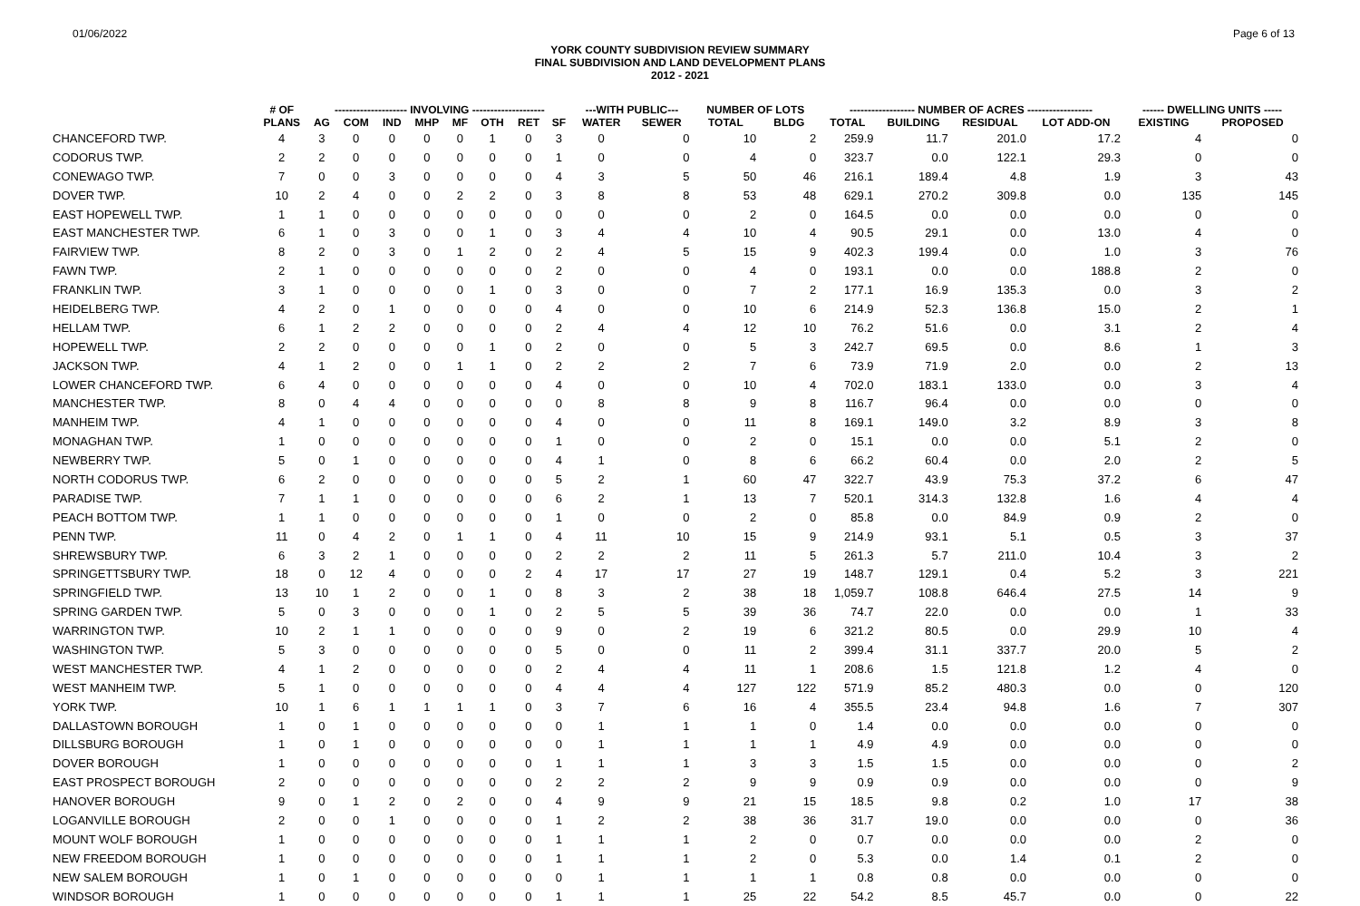01/06/2022 Page 6 of 13
YORK COUNTY SUBDIVISION REVIEW SUMMARY
FINAL SUBDIVISION AND LAND DEVELOPMENT PLANS
2012 - 2021
| | # OF | -------------------- INVOLVING -------------------- | | | | | | | | ---WITH PUBLIC--- | | NUMBER OF LOTS | | ------------------ NUMBER OF ACRES ------------------ | | | | ------ DWELLING UNITS ----- | |
| --- | --- | --- | --- | --- | --- | --- | --- | --- | --- | --- | --- | --- | --- | --- | --- | --- | --- | --- | --- |
| | PLANS | AG | COM | IND | MHP | MF | OTH | RET | SF | WATER | SEWER | TOTAL | BLDG | TOTAL | BUILDING | RESIDUAL | LOT ADD-ON | EXISTING | PROPOSED |
| CHANCEFORD TWP. | 4 | 3 | 0 | 0 | 0 | 0 | 1 | 0 | 3 | 0 | 0 | 10 | 2 | 259.9 | 11.7 | 201.0 | 17.2 | 4 | 0 |
| CODORUS TWP. | 2 | 2 | 0 | 0 | 0 | 0 | 0 | 0 | 1 | 0 | 0 | 4 | 0 | 323.7 | 0.0 | 122.1 | 29.3 | 0 | 0 |
| CONEWAGO TWP. | 7 | 0 | 0 | 3 | 0 | 0 | 0 | 0 | 4 | 3 | 5 | 50 | 46 | 216.1 | 189.4 | 4.8 | 1.9 | 3 | 43 |
| DOVER TWP. | 10 | 2 | 4 | 0 | 0 | 2 | 2 | 0 | 3 | 8 | 8 | 53 | 48 | 629.1 | 270.2 | 309.8 | 0.0 | 135 | 145 |
| EAST HOPEWELL TWP. | 1 | 1 | 0 | 0 | 0 | 0 | 0 | 0 | 0 | 0 | 0 | 2 | 0 | 164.5 | 0.0 | 0.0 | 0.0 | 0 | 0 |
| EAST MANCHESTER TWP. | 6 | 1 | 0 | 3 | 0 | 0 | 1 | 0 | 3 | 4 | 4 | 10 | 4 | 90.5 | 29.1 | 0.0 | 13.0 | 4 | 0 |
| FAIRVIEW TWP. | 8 | 2 | 0 | 3 | 0 | 1 | 2 | 0 | 2 | 4 | 5 | 15 | 9 | 402.3 | 199.4 | 0.0 | 1.0 | 3 | 76 |
| FAWN TWP. | 2 | 1 | 0 | 0 | 0 | 0 | 0 | 0 | 2 | 0 | 0 | 4 | 0 | 193.1 | 0.0 | 0.0 | 188.8 | 2 | 0 |
| FRANKLIN TWP. | 3 | 1 | 0 | 0 | 0 | 0 | 1 | 0 | 3 | 0 | 0 | 7 | 2 | 177.1 | 16.9 | 135.3 | 0.0 | 3 | 2 |
| HEIDELBERG TWP. | 4 | 2 | 0 | 1 | 0 | 0 | 0 | 0 | 4 | 0 | 0 | 10 | 6 | 214.9 | 52.3 | 136.8 | 15.0 | 2 | 1 |
| HELLAM TWP. | 6 | 1 | 2 | 2 | 0 | 0 | 0 | 0 | 2 | 4 | 4 | 12 | 10 | 76.2 | 51.6 | 0.0 | 3.1 | 2 | 4 |
| HOPEWELL TWP. | 2 | 2 | 0 | 0 | 0 | 0 | 1 | 0 | 2 | 0 | 0 | 5 | 3 | 242.7 | 69.5 | 0.0 | 8.6 | 1 | 3 |
| JACKSON TWP. | 4 | 1 | 2 | 0 | 0 | 1 | 1 | 0 | 2 | 2 | 2 | 7 | 6 | 73.9 | 71.9 | 2.0 | 0.0 | 2 | 13 |
| LOWER CHANCEFORD TWP. | 6 | 4 | 0 | 0 | 0 | 0 | 0 | 0 | 4 | 0 | 0 | 10 | 4 | 702.0 | 183.1 | 133.0 | 0.0 | 3 | 4 |
| MANCHESTER TWP. | 8 | 0 | 4 | 4 | 0 | 0 | 0 | 0 | 0 | 8 | 8 | 9 | 8 | 116.7 | 96.4 | 0.0 | 0.0 | 0 | 0 |
| MANHEIM TWP. | 4 | 1 | 0 | 0 | 0 | 0 | 0 | 0 | 4 | 0 | 0 | 11 | 8 | 169.1 | 149.0 | 3.2 | 8.9 | 3 | 8 |
| MONAGHAN TWP. | 1 | 0 | 0 | 0 | 0 | 0 | 0 | 0 | 1 | 0 | 0 | 2 | 0 | 15.1 | 0.0 | 0.0 | 5.1 | 2 | 0 |
| NEWBERRY TWP. | 5 | 0 | 1 | 0 | 0 | 0 | 0 | 0 | 4 | 1 | 0 | 8 | 6 | 66.2 | 60.4 | 0.0 | 2.0 | 2 | 5 |
| NORTH CODORUS TWP. | 6 | 2 | 0 | 0 | 0 | 0 | 0 | 0 | 5 | 2 | 1 | 60 | 47 | 322.7 | 43.9 | 75.3 | 37.2 | 6 | 47 |
| PARADISE TWP. | 7 | 1 | 1 | 0 | 0 | 0 | 0 | 0 | 6 | 2 | 1 | 13 | 7 | 520.1 | 314.3 | 132.8 | 1.6 | 4 | 4 |
| PEACH BOTTOM TWP. | 1 | 1 | 0 | 0 | 0 | 0 | 0 | 0 | 1 | 0 | 0 | 2 | 0 | 85.8 | 0.0 | 84.9 | 0.9 | 2 | 0 |
| PENN TWP. | 11 | 0 | 4 | 2 | 0 | 1 | 1 | 0 | 4 | 11 | 10 | 15 | 9 | 214.9 | 93.1 | 5.1 | 0.5 | 3 | 37 |
| SHREWSBURY TWP. | 6 | 3 | 2 | 1 | 0 | 0 | 0 | 0 | 2 | 2 | 2 | 11 | 5 | 261.3 | 5.7 | 211.0 | 10.4 | 3 | 2 |
| SPRINGETTSBURY TWP. | 18 | 0 | 12 | 4 | 0 | 0 | 0 | 2 | 4 | 17 | 17 | 27 | 19 | 148.7 | 129.1 | 0.4 | 5.2 | 3 | 221 |
| SPRINGFIELD TWP. | 13 | 10 | 1 | 2 | 0 | 0 | 1 | 0 | 8 | 3 | 2 | 38 | 18 | 1,059.7 | 108.8 | 646.4 | 27.5 | 14 | 9 |
| SPRING GARDEN TWP. | 5 | 0 | 3 | 0 | 0 | 0 | 1 | 0 | 2 | 5 | 5 | 39 | 36 | 74.7 | 22.0 | 0.0 | 0.0 | 1 | 33 |
| WARRINGTON TWP. | 10 | 2 | 1 | 1 | 0 | 0 | 0 | 0 | 9 | 0 | 2 | 19 | 6 | 321.2 | 80.5 | 0.0 | 29.9 | 10 | 4 |
| WASHINGTON TWP. | 5 | 3 | 0 | 0 | 0 | 0 | 0 | 0 | 5 | 0 | 0 | 11 | 2 | 399.4 | 31.1 | 337.7 | 20.0 | 5 | 2 |
| WEST MANCHESTER TWP. | 4 | 1 | 2 | 0 | 0 | 0 | 0 | 0 | 2 | 4 | 4 | 11 | 1 | 208.6 | 1.5 | 121.8 | 1.2 | 4 | 0 |
| WEST MANHEIM TWP. | 5 | 1 | 0 | 0 | 0 | 0 | 0 | 0 | 4 | 4 | 4 | 127 | 122 | 571.9 | 85.2 | 480.3 | 0.0 | 0 | 120 |
| YORK TWP. | 10 | 1 | 6 | 1 | 1 | 1 | 1 | 0 | 3 | 7 | 6 | 16 | 4 | 355.5 | 23.4 | 94.8 | 1.6 | 7 | 307 |
| DALLASTOWN BOROUGH | 1 | 0 | 1 | 0 | 0 | 0 | 0 | 0 | 0 | 1 | 1 | 1 | 0 | 1.4 | 0.0 | 0.0 | 0.0 | 0 | 0 |
| DILLSBURG BOROUGH | 1 | 0 | 1 | 0 | 0 | 0 | 0 | 0 | 0 | 1 | 1 | 1 | 1 | 4.9 | 4.9 | 0.0 | 0.0 | 0 | 0 |
| DOVER BOROUGH | 1 | 0 | 0 | 0 | 0 | 0 | 0 | 0 | 1 | 1 | 1 | 3 | 3 | 1.5 | 1.5 | 0.0 | 0.0 | 0 | 2 |
| EAST PROSPECT BOROUGH | 2 | 0 | 0 | 0 | 0 | 0 | 0 | 0 | 2 | 2 | 2 | 9 | 9 | 0.9 | 0.9 | 0.0 | 0.0 | 0 | 9 |
| HANOVER BOROUGH | 9 | 0 | 1 | 2 | 0 | 2 | 0 | 0 | 4 | 9 | 9 | 21 | 15 | 18.5 | 9.8 | 0.2 | 1.0 | 17 | 38 |
| LOGANVILLE BOROUGH | 2 | 0 | 0 | 1 | 0 | 0 | 0 | 0 | 1 | 2 | 2 | 38 | 36 | 31.7 | 19.0 | 0.0 | 0.0 | 0 | 36 |
| MOUNT WOLF BOROUGH | 1 | 0 | 0 | 0 | 0 | 0 | 0 | 0 | 1 | 1 | 1 | 2 | 0 | 0.7 | 0.0 | 0.0 | 0.0 | 2 | 0 |
| NEW FREEDOM BOROUGH | 1 | 0 | 0 | 0 | 0 | 0 | 0 | 0 | 1 | 1 | 1 | 2 | 0 | 5.3 | 0.0 | 1.4 | 0.1 | 2 | 0 |
| NEW SALEM BOROUGH | 1 | 0 | 1 | 0 | 0 | 0 | 0 | 0 | 0 | 1 | 1 | 1 | 1 | 0.8 | 0.8 | 0.0 | 0.0 | 0 | 0 |
| WINDSOR BOROUGH | 1 | 0 | 0 | 0 | 0 | 0 | 0 | 0 | 1 | 1 | 1 | 25 | 22 | 54.2 | 8.5 | 45.7 | 0.0 | 0 | 22 |